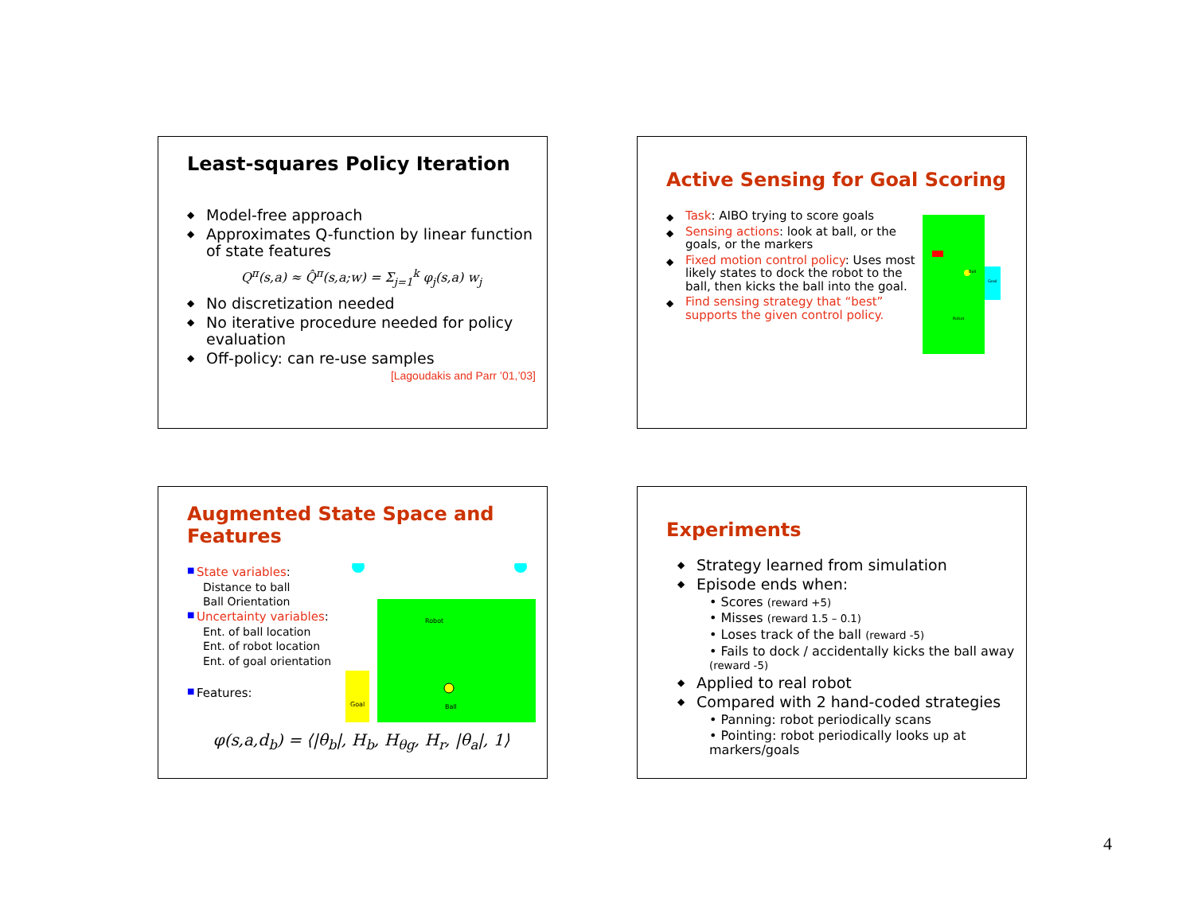Least-squares Policy Iteration
◆ Model-free approach
◆ Approximates Q-function by linear function of state features
Q<sup>π</sup>(s,a) ≈ Q̂<sup>π</sup>(s,a;w) = Σ<sub>j=1</sub><sup>k</sup> φ<sub>j</sub>(s,a) w<sub>j</sub>
◆ No discretization needed
◆ No iterative procedure needed for policy evaluation
◆ Off-policy: can re-use samples
[Lagoudakis and Parr ’01,’03]
Active Sensing for Goal Scoring
◆ Task: AIBO trying to score goals
◆ Sensing actions: look at ball, or the goals, or the markers
◆ Fixed motion control policy: Uses most likely states to dock the robot to the ball, then kicks the ball into the goal.
◆ Find sensing strategy that “best” supports the given control policy.
Ball
Goal
Robot
Augmented State Space and Features
■ State variables:
Distance to ball
Ball Orientation
■ Uncertainty variables:
Ent. of ball location
Ent. of robot location
Ent. of goal orientation
■ Features:
Goal
Ball
Robot
φ(s,a,d<sub>b</sub>) = ⟨|θ<sub>b</sub>|, H<sub>b</sub>, H<sub>θg</sub>, H<sub>r</sub>, |θ<sub>a</sub>|, 1⟩
Experiments
◆ Strategy learned from simulation
◆ Episode ends when:
• Scores (reward +5)
• Misses (reward 1.5 – 0.1)
• Loses track of the ball (reward -5)
• Fails to dock / accidentally kicks the ball away (reward -5)
◆ Applied to real robot
◆ Compared with 2 hand-coded strategies
• Panning: robot periodically scans
• Pointing: robot periodically looks up at markers/goals
4